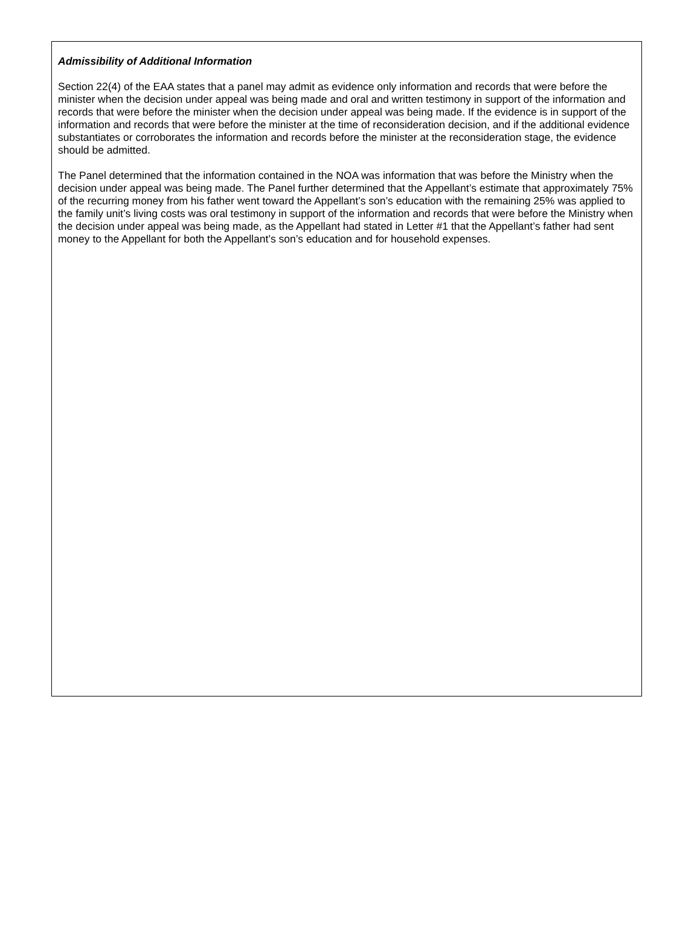Admissibility of Additional Information
Section 22(4) of the EAA states that a panel may admit as evidence only information and records that were before the minister when the decision under appeal was being made and oral and written testimony in support of the information and records that were before the minister when the decision under appeal was being made. If the evidence is in support of the information and records that were before the minister at the time of reconsideration decision, and if the additional evidence substantiates or corroborates the information and records before the minister at the reconsideration stage, the evidence should be admitted.
The Panel determined that the information contained in the NOA was information that was before the Ministry when the decision under appeal was being made. The Panel further determined that the Appellant’s estimate that approximately 75% of the recurring money from his father went toward the Appellant’s son’s education with the remaining 25% was applied to the family unit’s living costs was oral testimony in support of the information and records that were before the Ministry when the decision under appeal was being made, as the Appellant had stated in Letter #1 that the Appellant’s father had sent money to the Appellant for both the Appellant’s son’s education and for household expenses.